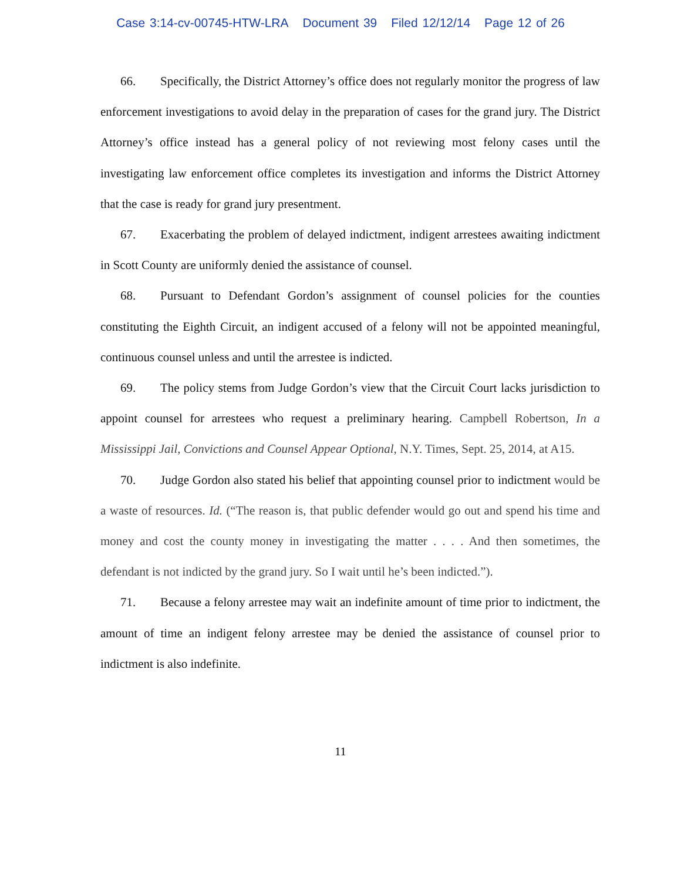Case 3:14-cv-00745-HTW-LRA Document 39 Filed 12/12/14 Page 12 of 26
66. Specifically, the District Attorney’s office does not regularly monitor the progress of law enforcement investigations to avoid delay in the preparation of cases for the grand jury. The District Attorney’s office instead has a general policy of not reviewing most felony cases until the investigating law enforcement office completes its investigation and informs the District Attorney that the case is ready for grand jury presentment.
67. Exacerbating the problem of delayed indictment, indigent arrestees awaiting indictment in Scott County are uniformly denied the assistance of counsel.
68. Pursuant to Defendant Gordon’s assignment of counsel policies for the counties constituting the Eighth Circuit, an indigent accused of a felony will not be appointed meaningful, continuous counsel unless and until the arrestee is indicted.
69. The policy stems from Judge Gordon’s view that the Circuit Court lacks jurisdiction to appoint counsel for arrestees who request a preliminary hearing. Campbell Robertson, In a Mississippi Jail, Convictions and Counsel Appear Optional, N.Y. Times, Sept. 25, 2014, at A15.
70. Judge Gordon also stated his belief that appointing counsel prior to indictment would be a waste of resources. Id. (“The reason is, that public defender would go out and spend his time and money and cost the county money in investigating the matter . . . . And then sometimes, the defendant is not indicted by the grand jury. So I wait until he’s been indicted.”).
71. Because a felony arrestee may wait an indefinite amount of time prior to indictment, the amount of time an indigent felony arrestee may be denied the assistance of counsel prior to indictment is also indefinite.
11